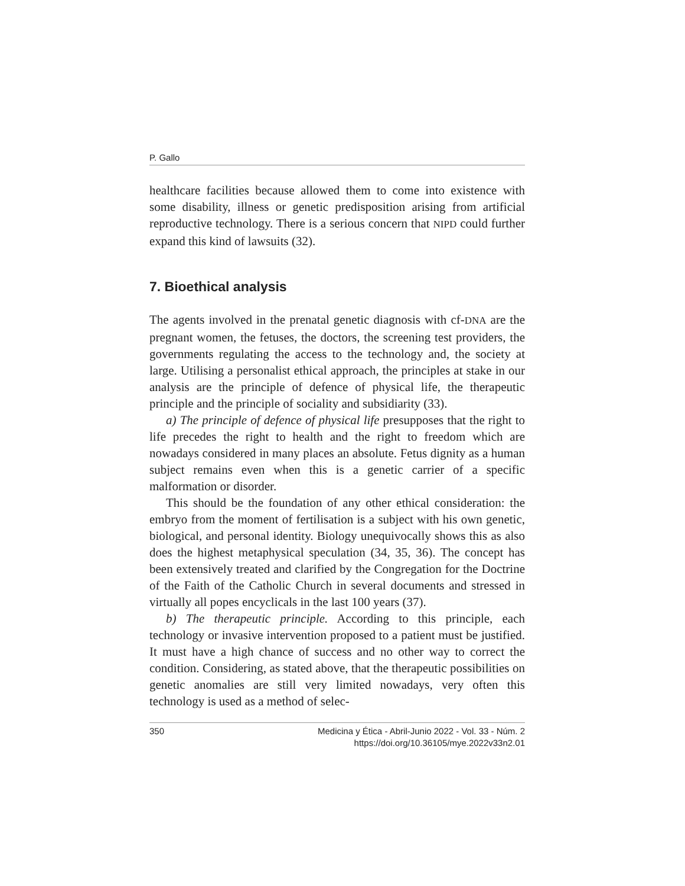P. Gallo
healthcare facilities because allowed them to come into existence with some disability, illness or genetic predisposition arising from artificial reproductive technology. There is a serious concern that NIPD could further expand this kind of lawsuits (32).
7. Bioethical analysis
The agents involved in the prenatal genetic diagnosis with cf-DNA are the pregnant women, the fetuses, the doctors, the screening test providers, the governments regulating the access to the technology and, the society at large. Utilising a personalist ethical approach, the principles at stake in our analysis are the principle of defence of physical life, the therapeutic principle and the principle of sociality and subsidiarity (33).
a) The principle of defence of physical life presupposes that the right to life precedes the right to health and the right to freedom which are nowadays considered in many places an absolute. Fetus dignity as a human subject remains even when this is a genetic carrier of a specific malformation or disorder.
This should be the foundation of any other ethical consideration: the embryo from the moment of fertilisation is a subject with his own genetic, biological, and personal identity. Biology unequivocally shows this as also does the highest metaphysical speculation (34, 35, 36). The concept has been extensively treated and clarified by the Congregation for the Doctrine of the Faith of the Catholic Church in several documents and stressed in virtually all popes encyclicals in the last 100 years (37).
b) The therapeutic principle. According to this principle, each technology or invasive intervention proposed to a patient must be justified. It must have a high chance of success and no other way to correct the condition. Considering, as stated above, that the therapeutic possibilities on genetic anomalies are still very limited nowadays, very often this technology is used as a method of selec-
350 Medicina y Ética - Abril-Junio 2022 - Vol. 33 - Núm. 2
https://doi.org/10.36105/mye.2022v33n2.01